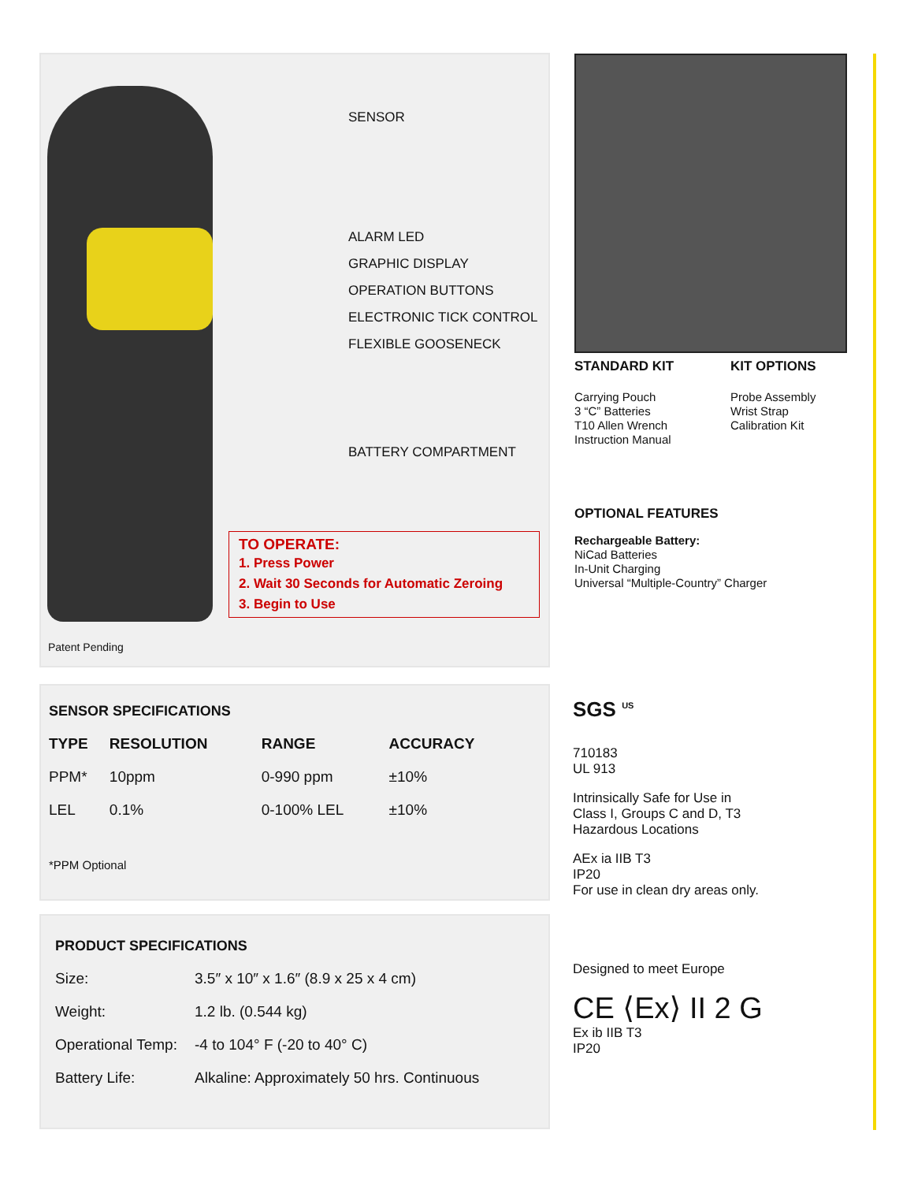SENSOR
ALARM LED
GRAPHIC DISPLAY
OPERATION BUTTONS
ELECTRONIC TICK CONTROL
FLEXIBLE GOOSENECK
BATTERY COMPARTMENT
TO OPERATE:
1. Press Power
2. Wait 30 Seconds for Automatic Zeroing
3. Begin to Use
Patent Pending
STANDARD KIT
Carrying Pouch
3 “C” Batteries
T10 Allen Wrench
Instruction Manual
KIT OPTIONS
Probe Assembly
Wrist Strap
Calibration Kit
OPTIONAL FEATURES
Rechargeable Battery:
NiCad Batteries
In-Unit Charging
Universal “Multiple-Country” Charger
SENSOR SPECIFICATIONS
| TYPE | RESOLUTION | RANGE | ACCURACY |
| --- | --- | --- | --- |
| PPM* | 10ppm | 0-990 ppm | ±10% |
| LEL | 0.1% | 0-100% LEL | ±10% |
*PPM Optional
PRODUCT SPECIFICATIONS
| Size: | 3.5″ x 10″ x 1.6″ (8.9 x 25 x 4 cm) |
| Weight: | 1.2 lb. (0.544 kg) |
| Operational Temp: | -4 to 104° F (-20 to 40° C) |
| Battery Life: | Alkaline: Approximately 50 hrs. Continuous |
SGS <sup>US</sup>
710183
UL 913
Intrinsically Safe for Use in
Class I, Groups C and D, T3
Hazardous Locations
AEx ia IIB T3
IP20
For use in clean dry areas only.
Designed to meet Europe
CE ⟨Ex⟩ II 2 G
Ex ib IIB T3
IP20